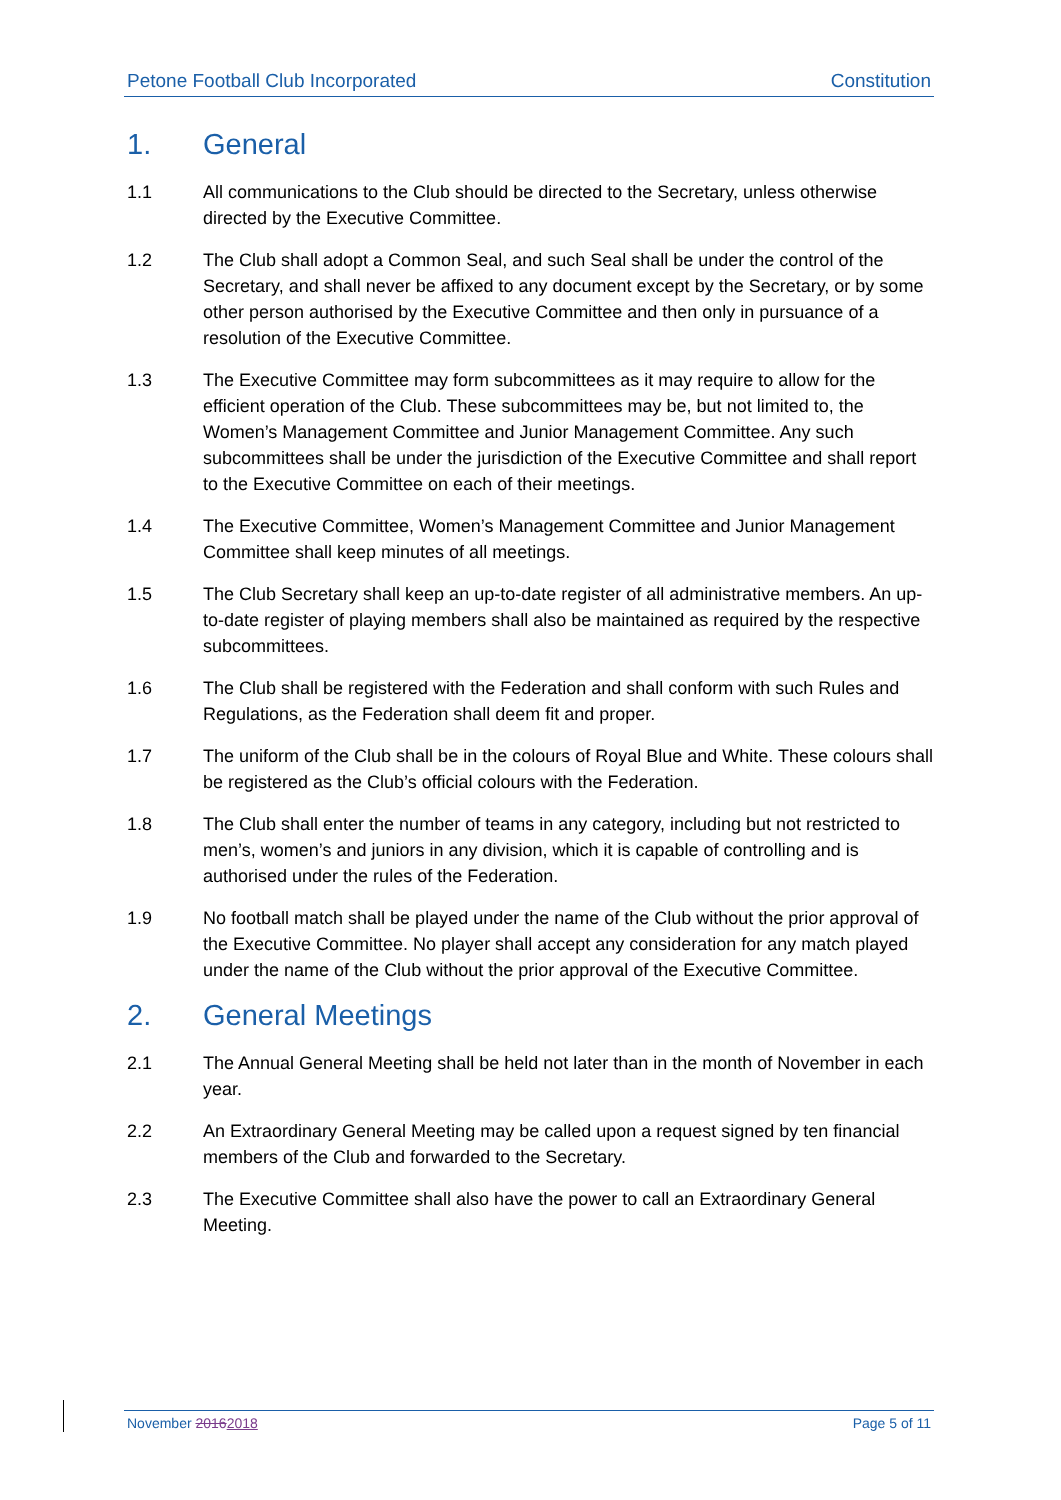Petone Football Club Incorporated Constitution
1. General
1.1 All communications to the Club should be directed to the Secretary, unless otherwise directed by the Executive Committee.
1.2 The Club shall adopt a Common Seal, and such Seal shall be under the control of the Secretary, and shall never be affixed to any document except by the Secretary, or by some other person authorised by the Executive Committee and then only in pursuance of a resolution of the Executive Committee.
1.3 The Executive Committee may form subcommittees as it may require to allow for the efficient operation of the Club. These subcommittees may be, but not limited to, the Women’s Management Committee and Junior Management Committee. Any such subcommittees shall be under the jurisdiction of the Executive Committee and shall report to the Executive Committee on each of their meetings.
1.4 The Executive Committee, Women’s Management Committee and Junior Management Committee shall keep minutes of all meetings.
1.5 The Club Secretary shall keep an up-to-date register of all administrative members. An up-to-date register of playing members shall also be maintained as required by the respective subcommittees.
1.6 The Club shall be registered with the Federation and shall conform with such Rules and Regulations, as the Federation shall deem fit and proper.
1.7 The uniform of the Club shall be in the colours of Royal Blue and White. These colours shall be registered as the Club’s official colours with the Federation.
1.8 The Club shall enter the number of teams in any category, including but not restricted to men’s, women’s and juniors in any division, which it is capable of controlling and is authorised under the rules of the Federation.
1.9 No football match shall be played under the name of the Club without the prior approval of the Executive Committee. No player shall accept any consideration for any match played under the name of the Club without the prior approval of the Executive Committee.
2. General Meetings
2.1 The Annual General Meeting shall be held not later than in the month of November in each year.
2.2 An Extraordinary General Meeting may be called upon a request signed by ten financial members of the Club and forwarded to the Secretary.
2.3 The Executive Committee shall also have the power to call an Extraordinary General Meeting.
November 20162018 Page 5 of 11